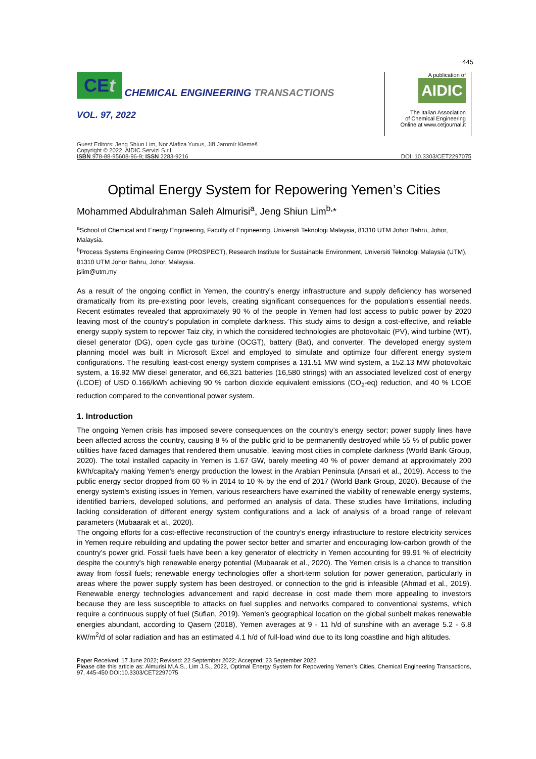445
CEt CHEMICAL ENGINEERING TRANSACTIONS
VOL. 97, 2022
A publication of
AIDIC
The Italian Association
of Chemical Engineering
Online at www.cetjournal.it
Guest Editors: Jeng Shiun Lim, Nor Alafiza Yunus, Jiří Jaromír Klemeš
Copyright © 2022, AIDIC Servizi S.r.l.
ISBN 978-88-95608-96-9; ISSN 2283-9216
DOI: 10.3303/CET2297075
Optimal Energy System for Repowering Yemen’s Cities
Mohammed Abdulrahman Saleh Almurisi<sup>a</sup>, Jeng Shiun Lim<sup>b,</sup>*
<sup>a</sup> School of Chemical and Energy Engineering, Faculty of Engineering, Universiti Teknologi Malaysia, 81310 UTM Johor Bahru, Johor, Malaysia.
<sup>b</sup> Process Systems Engineering Centre (PROSPECT), Research Institute for Sustainable Environment, Universiti Teknologi Malaysia (UTM), 81310 UTM Johor Bahru, Johor, Malaysia.
jslim@utm.my
As a result of the ongoing conflict in Yemen, the country’s energy infrastructure and supply deficiency has worsened dramatically from its pre-existing poor levels, creating significant consequences for the population's essential needs. Recent estimates revealed that approximately 90 % of the people in Yemen had lost access to public power by 2020 leaving most of the country’s population in complete darkness. This study aims to design a cost-effective, and reliable energy supply system to repower Taiz city, in which the considered technologies are photovoltaic (PV), wind turbine (WT), diesel generator (DG), open cycle gas turbine (OCGT), battery (Bat), and converter. The developed energy system planning model was built in Microsoft Excel and employed to simulate and optimize four different energy system configurations. The resulting least-cost energy system comprises a 131.51 MW wind system, a 152.13 MW photovoltaic system, a 16.92 MW diesel generator, and 66,321 batteries (16,580 strings) with an associated levelized cost of energy (LCOE) of USD 0.166/kWh achieving 90 % carbon dioxide equivalent emissions (CO<sub>2</sub>-eq) reduction, and 40 % LCOE reduction compared to the conventional power system.
1. Introduction
The ongoing Yemen crisis has imposed severe consequences on the country’s energy sector; power supply lines have been affected across the country, causing 8 % of the public grid to be permanently destroyed while 55 % of public power utilities have faced damages that rendered them unusable, leaving most cities in complete darkness (World Bank Group, 2020). The total installed capacity in Yemen is 1.67 GW, barely meeting 40 % of power demand at approximately 200 kWh/capita/y making Yemen's energy production the lowest in the Arabian Peninsula (Ansari et al., 2019). Access to the public energy sector dropped from 60 % in 2014 to 10 % by the end of 2017 (World Bank Group, 2020). Because of the energy system's existing issues in Yemen, various researchers have examined the viability of renewable energy systems, identified barriers, developed solutions, and performed an analysis of data. These studies have limitations, including lacking consideration of different energy system configurations and a lack of analysis of a broad range of relevant parameters (Mubaarak et al., 2020).
The ongoing efforts for a cost-effective reconstruction of the country’s energy infrastructure to restore electricity services in Yemen require rebuilding and updating the power sector better and smarter and encouraging low-carbon growth of the country’s power grid. Fossil fuels have been a key generator of electricity in Yemen accounting for 99.91 % of electricity despite the country's high renewable energy potential (Mubaarak et al., 2020). The Yemen crisis is a chance to transition away from fossil fuels; renewable energy technologies offer a short-term solution for power generation, particularly in areas where the power supply system has been destroyed, or connection to the grid is infeasible (Ahmad et al., 2019). Renewable energy technologies advancement and rapid decrease in cost made them more appealing to investors because they are less susceptible to attacks on fuel supplies and networks compared to conventional systems, which require a continuous supply of fuel (Sufian, 2019). Yemen's geographical location on the global sunbelt makes renewable energies abundant, according to Qasem (2018), Yemen averages at 9 - 11 h/d of sunshine with an average 5.2 - 6.8 kW/m<sup>2</sup>/d of solar radiation and has an estimated 4.1 h/d of full-load wind due to its long coastline and high altitudes.
Paper Received: 17 June 2022; Revised: 22 September 2022; Accepted: 23 September 2022
Please cite this article as: Almurisi M.A.S., Lim J.S., 2022, Optimal Energy System for Repowering Yemen’s Cities, Chemical Engineering Transactions, 97, 445-450 DOI:10.3303/CET2297075